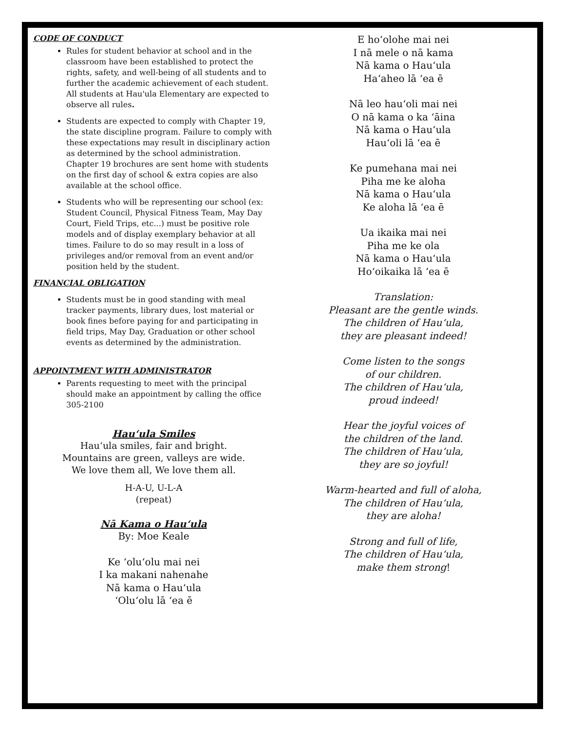CODE OF CONDUCT
Rules for student behavior at school and in the classroom have been established to protect the rights, safety, and well-being of all students and to further the academic achievement of each student. All students at Hau'ula Elementary are expected to observe all rules.
Students are expected to comply with Chapter 19, the state discipline program. Failure to comply with these expectations may result in disciplinary action as determined by the school administration. Chapter 19 brochures are sent home with students on the first day of school & extra copies are also available at the school office.
Students who will be representing our school (ex: Student Council, Physical Fitness Team, May Day Court, Field Trips, etc...) must be positive role models and of display exemplary behavior at all times. Failure to do so may result in a loss of privileges and/or removal from an event and/or position held by the student.
FINANCIAL OBLIGATION
Students must be in good standing with meal tracker payments, library dues, lost material or book fines before paying for and participating in field trips, May Day, Graduation or other school events as determined by the administration.
APPOINTMENT WITH ADMINISTRATOR
Parents requesting to meet with the principal should make an appointment by calling the office 305-2100
Hau‘ula Smiles
Hau‘ula smiles, fair and bright.
Mountains are green, valleys are wide.
We love them all, We love them all.
H-A-U, U-L-A
(repeat)
Nā Kama o Hau‘ula
By: Moe Keale
Ke ‘olu‘olu mai nei
I ka makani nahenahe
Nā kama o Hau‘ula
‘Olu‘olu lā ‘ea ē
E ho‘olohe mai nei
I nā mele o nā kama
Nā kama o Hau‘ula
Ha‘aheo lā ‘ea ē
Nā leo hau‘oli mai nei
O nā kama o ka ‘āina
Nā kama o Hau‘ula
Hau‘oli lā ‘ea ē
Ke pumehana mai nei
Piha me ke aloha
Nā kama o Hau‘ula
Ke aloha lā ‘ea ē
Ua ikaika mai nei
Piha me ke ola
Nā kama o Hau‘ula
Ho‘oikaika lā ‘ea ē
Translation:
Pleasant are the gentle winds.
The children of Hau‘ula,
they are pleasant indeed!
Come listen to the songs
of our children.
The children of Hau‘ula,
proud indeed!
Hear the joyful voices of
the children of the land.
The children of Hau‘ula,
they are so joyful!
Warm-hearted and full of aloha,
The children of Hau‘ula,
they are aloha!
Strong and full of life,
The children of Hau‘ula,
make them strong!